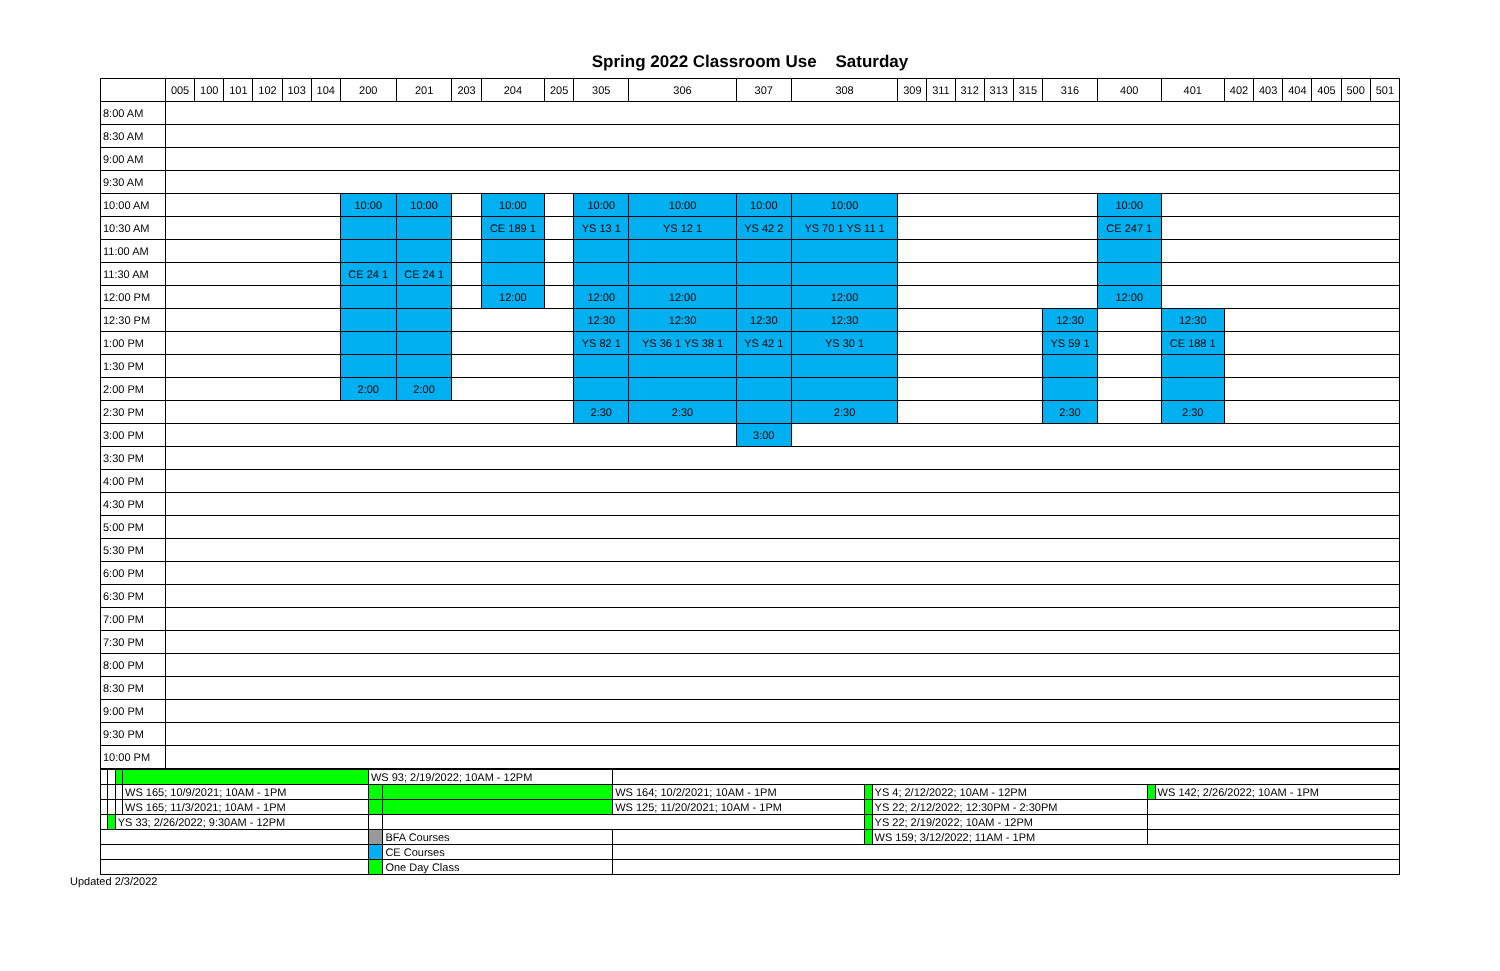Spring 2022 Classroom Use Saturday
| | 005 | 100 | 101 | 102 | 103 | 104 | 200 | 201 | 203 | 204 | 205 | 305 | 306 | 307 | 308 | 309 | 311 | 312 | 313 | 315 | 316 | 400 | 401 | 402 | 403 | 404 | 405 | 500 | 501 |
| --- | --- | --- | --- | --- | --- | --- | --- | --- | --- | --- | --- | --- | --- | --- | --- | --- | --- | --- | --- | --- | --- | --- | --- | --- | --- | --- | --- | --- | --- |
| 8:00 AM | | | | | | | | | | | | | | | | | | | | | | | | | | | | | |
| 8:30 AM | | | | | | | | | | | | | | | | | | | | | | | | | | | | | |
| 9:00 AM | | | | | | | | | | | | | | | | | | | | | | | | | | | | | |
| 9:30 AM | | | | | | | | | | | | | | | | | | | | | | | | | | | | | |
| 10:00 AM | | | | | | | 10:00 | 10:00 | | 10:00 | | 10:00 | 10:00 | 10:00 | 10:00 | | | | | | | 10:00 | | | | | | | |
| 10:30 AM | | | | | | | | | | CE 189 1 | | YS 13 1 | YS 12 1 | YS 42 2 | YS 70 1 YS 11 1 | | | | | | | CE 247 1 | | | | | | | |
| 11:00 AM | | | | | | | | | | | | | | | | | | | | | | | | | | | | | |
| 11:30 AM | | | | | | | CE 24 1 | CE 24 1 | | | | | | | | | | | | | | | | | | | | | |
| 12:00 PM | | | | | | | | | | 12:00 | | 12:00 | 12:00 | | 12:00 | | | | | | | 12:00 | | | | | | | |
| 12:30 PM | | | | | | | | | | | | 12:30 | 12:30 | 12:30 | 12:30 | | | | | | 12:30 | | 12:30 | | | | | | |
| 1:00 PM | | | | | | | | | | | | YS 82 1 | YS 36 1 YS 38 1 | YS 42 1 | YS 30 1 | | | | | | YS 59 1 | | CE 188 1 | | | | | | |
| 1:30 PM | | | | | | | | | | | | | | | | | | | | | | | | | | | | | |
| 2:00 PM | | | | | | | 2:00 | 2:00 | | | | | | | | | | | | | | | | | | | | | |
| 2:30 PM | | | | | | | | | | | | 2:30 | 2:30 | | 2:30 | | | | | | 2:30 | | 2:30 | | | | | | |
| 3:00 PM | | | | | | | | | | | | | | 3:00 | | | | | | | | | | | | | | | |
| 3:30 PM | | | | | | | | | | | | | | | | | | | | | | | | | | | | | |
| 4:00 PM | | | | | | | | | | | | | | | | | | | | | | | | | | | | | |
| 4:30 PM | | | | | | | | | | | | | | | | | | | | | | | | | | | | | |
| 5:00 PM | | | | | | | | | | | | | | | | | | | | | | | | | | | | | |
| 5:30 PM | | | | | | | | | | | | | | | | | | | | | | | | | | | | | |
| 6:00 PM | | | | | | | | | | | | | | | | | | | | | | | | | | | | | |
| 6:30 PM | | | | | | | | | | | | | | | | | | | | | | | | | | | | | |
| 7:00 PM | | | | | | | | | | | | | | | | | | | | | | | | | | | | | |
| 7:30 PM | | | | | | | | | | | | | | | | | | | | | | | | | | | | | |
| 8:00 PM | | | | | | | | | | | | | | | | | | | | | | | | | | | | | |
| 8:30 PM | | | | | | | | | | | | | | | | | | | | | | | | | | | | | |
| 9:00 PM | | | | | | | | | | | | | | | | | | | | | | | | | | | | | |
| 9:30 PM | | | | | | | | | | | | | | | | | | | | | | | | | | | | | |
| 10:00 PM | | | | | | | | | | | | | | | | | | | | | | | | | | | | | |
| | | | | WS 93; 2/19/2022; 10AM - 12PM | | | | | | | | |
| | | | WS 165; 10/9/2021; 10AM - 1PM | | | | WS 164; 10/2/2021; 10AM - 1PM | | | YS 4; 2/12/2022; 10AM - 12PM | | WS 142; 2/26/2022; 10AM - 1PM |
| | | | WS 165; 11/3/2021; 10AM - 1PM | | | | WS 125; 11/20/2021; 10AM - 1PM | | | YS 22; 2/12/2022; 12:30PM - 2:30PM | | |
| | | YS 33; 2/26/2022; 9:30AM - 12PM | | | | | | | | YS 22; 2/19/2022; 10AM - 12PM | | |
| | | | | | | BFA Courses | | | | WS 159; 3/12/2022; 11AM - 1PM | | |
| | | | | | | CE Courses | | | | | | |
| | | | | | | One Day Class | | | | | | |
Updated 2/3/2022